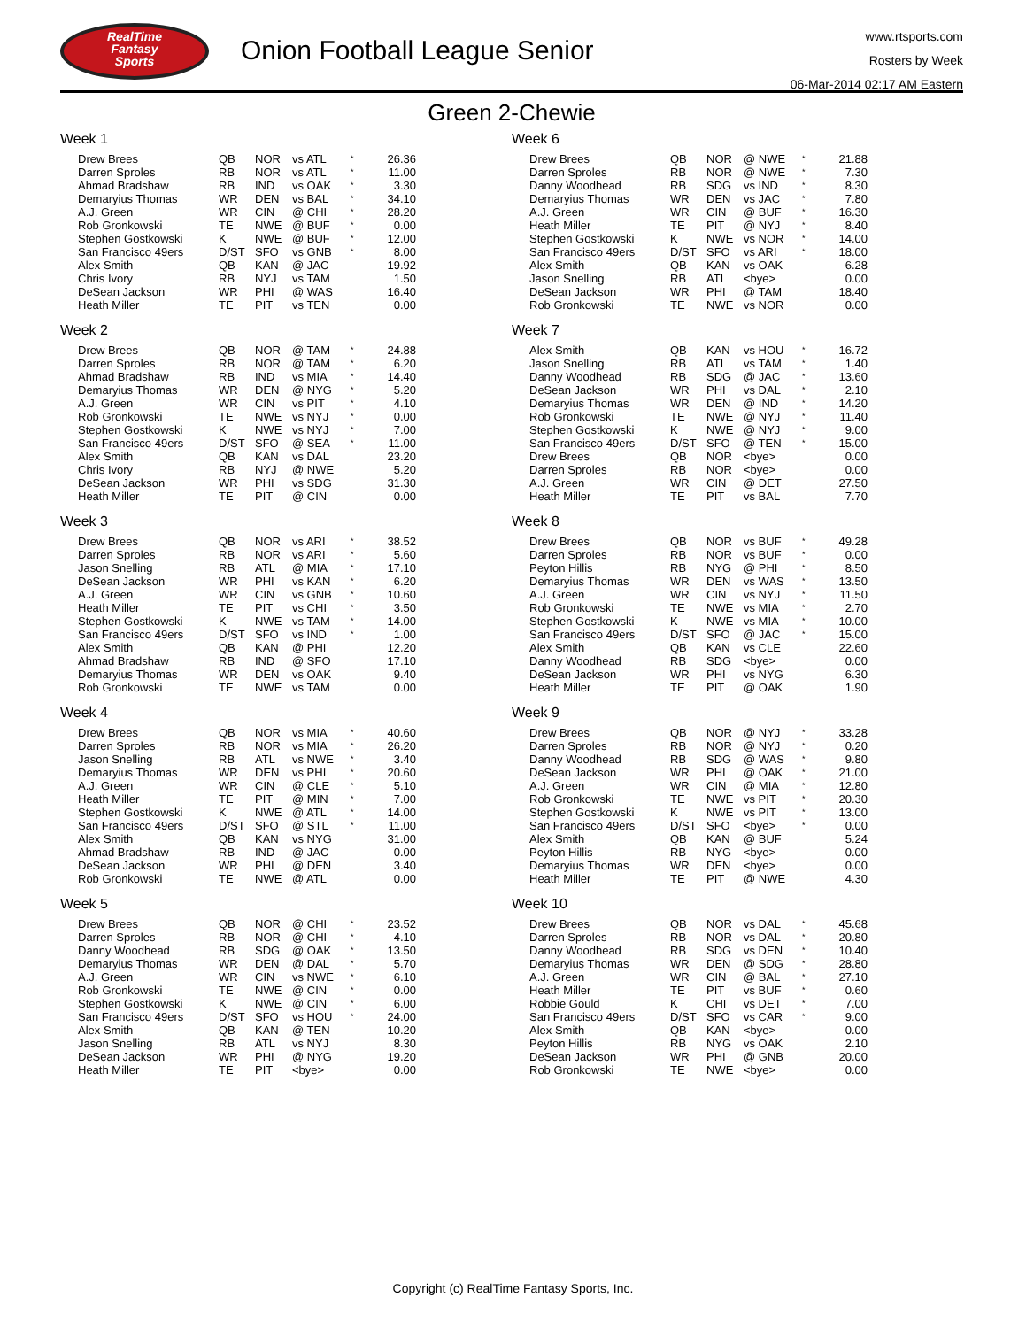RealTime
Fantasy
Sports
Onion Football League Senior
www.rtsports.com
Rosters by Week
06-Mar-2014 02:17 AM Eastern
Green 2-Chewie
Week 1
| Drew Brees | QB | NOR | vs ATL | * | 26.36 |
| Darren Sproles | RB | NOR | vs ATL | * | 11.00 |
| Ahmad Bradshaw | RB | IND | vs OAK | * | 3.30 |
| Demaryius Thomas | WR | DEN | vs BAL | * | 34.10 |
| A.J. Green | WR | CIN | @ CHI | * | 28.20 |
| Rob Gronkowski | TE | NWE | @ BUF | * | 0.00 |
| Stephen Gostkowski | K | NWE | @ BUF | * | 12.00 |
| San Francisco 49ers | D/ST | SFO | vs GNB | * | 8.00 |
| Alex Smith | QB | KAN | @ JAC | | 19.92 |
| Chris Ivory | RB | NYJ | vs TAM | | 1.50 |
| DeSean Jackson | WR | PHI | @ WAS | | 16.40 |
| Heath Miller | TE | PIT | vs TEN | | 0.00 |
Week 2
| Drew Brees | QB | NOR | @ TAM | * | 24.88 |
| Darren Sproles | RB | NOR | @ TAM | * | 6.20 |
| Ahmad Bradshaw | RB | IND | vs MIA | * | 14.40 |
| Demaryius Thomas | WR | DEN | @ NYG | * | 5.20 |
| A.J. Green | WR | CIN | vs PIT | * | 4.10 |
| Rob Gronkowski | TE | NWE | vs NYJ | * | 0.00 |
| Stephen Gostkowski | K | NWE | vs NYJ | * | 7.00 |
| San Francisco 49ers | D/ST | SFO | @ SEA | * | 11.00 |
| Alex Smith | QB | KAN | vs DAL | | 23.20 |
| Chris Ivory | RB | NYJ | @ NWE | | 5.20 |
| DeSean Jackson | WR | PHI | vs SDG | | 31.30 |
| Heath Miller | TE | PIT | @ CIN | | 0.00 |
Week 3
| Drew Brees | QB | NOR | vs ARI | * | 38.52 |
| Darren Sproles | RB | NOR | vs ARI | * | 5.60 |
| Jason Snelling | RB | ATL | @ MIA | * | 17.10 |
| DeSean Jackson | WR | PHI | vs KAN | * | 6.20 |
| A.J. Green | WR | CIN | vs GNB | * | 10.60 |
| Heath Miller | TE | PIT | vs CHI | * | 3.50 |
| Stephen Gostkowski | K | NWE | vs TAM | * | 14.00 |
| San Francisco 49ers | D/ST | SFO | vs IND | * | 1.00 |
| Alex Smith | QB | KAN | @ PHI | | 12.20 |
| Ahmad Bradshaw | RB | IND | @ SFO | | 17.10 |
| Demaryius Thomas | WR | DEN | vs OAK | | 9.40 |
| Rob Gronkowski | TE | NWE | vs TAM | | 0.00 |
Week 4
| Drew Brees | QB | NOR | vs MIA | * | 40.60 |
| Darren Sproles | RB | NOR | vs MIA | * | 26.20 |
| Jason Snelling | RB | ATL | vs NWE | * | 3.40 |
| Demaryius Thomas | WR | DEN | vs PHI | * | 20.60 |
| A.J. Green | WR | CIN | @ CLE | * | 5.10 |
| Heath Miller | TE | PIT | @ MIN | * | 7.00 |
| Stephen Gostkowski | K | NWE | @ ATL | * | 14.00 |
| San Francisco 49ers | D/ST | SFO | @ STL | * | 11.00 |
| Alex Smith | QB | KAN | vs NYG | | 31.00 |
| Ahmad Bradshaw | RB | IND | @ JAC | | 0.00 |
| DeSean Jackson | WR | PHI | @ DEN | | 3.40 |
| Rob Gronkowski | TE | NWE | @ ATL | | 0.00 |
Week 5
| Drew Brees | QB | NOR | @ CHI | * | 23.52 |
| Darren Sproles | RB | NOR | @ CHI | * | 4.10 |
| Danny Woodhead | RB | SDG | @ OAK | * | 13.50 |
| Demaryius Thomas | WR | DEN | @ DAL | * | 5.70 |
| A.J. Green | WR | CIN | vs NWE | * | 6.10 |
| Rob Gronkowski | TE | NWE | @ CIN | * | 0.00 |
| Stephen Gostkowski | K | NWE | @ CIN | * | 6.00 |
| San Francisco 49ers | D/ST | SFO | vs HOU | * | 24.00 |
| Alex Smith | QB | KAN | @ TEN | | 10.20 |
| Jason Snelling | RB | ATL | vs NYJ | | 8.30 |
| DeSean Jackson | WR | PHI | @ NYG | | 19.20 |
| Heath Miller | TE | PIT | <bye> | | 0.00 |
Week 6
| Drew Brees | QB | NOR | @ NWE | * | 21.88 |
| Darren Sproles | RB | NOR | @ NWE | * | 7.30 |
| Danny Woodhead | RB | SDG | vs IND | * | 8.30 |
| Demaryius Thomas | WR | DEN | vs JAC | * | 7.80 |
| A.J. Green | WR | CIN | @ BUF | * | 16.30 |
| Heath Miller | TE | PIT | @ NYJ | * | 8.40 |
| Stephen Gostkowski | K | NWE | vs NOR | * | 14.00 |
| San Francisco 49ers | D/ST | SFO | vs ARI | * | 18.00 |
| Alex Smith | QB | KAN | vs OAK | | 6.28 |
| Jason Snelling | RB | ATL | <bye> | | 0.00 |
| DeSean Jackson | WR | PHI | @ TAM | | 18.40 |
| Rob Gronkowski | TE | NWE | vs NOR | | 0.00 |
Week 7
| Alex Smith | QB | KAN | vs HOU | * | 16.72 |
| Jason Snelling | RB | ATL | vs TAM | * | 1.40 |
| Danny Woodhead | RB | SDG | @ JAC | * | 13.60 |
| DeSean Jackson | WR | PHI | vs DAL | * | 2.10 |
| Demaryius Thomas | WR | DEN | @ IND | * | 14.20 |
| Rob Gronkowski | TE | NWE | @ NYJ | * | 11.40 |
| Stephen Gostkowski | K | NWE | @ NYJ | * | 9.00 |
| San Francisco 49ers | D/ST | SFO | @ TEN | * | 15.00 |
| Drew Brees | QB | NOR | <bye> | | 0.00 |
| Darren Sproles | RB | NOR | <bye> | | 0.00 |
| A.J. Green | WR | CIN | @ DET | | 27.50 |
| Heath Miller | TE | PIT | vs BAL | | 7.70 |
Week 8
| Drew Brees | QB | NOR | vs BUF | * | 49.28 |
| Darren Sproles | RB | NOR | vs BUF | * | 0.00 |
| Peyton Hillis | RB | NYG | @ PHI | * | 8.50 |
| Demaryius Thomas | WR | DEN | vs WAS | * | 13.50 |
| A.J. Green | WR | CIN | vs NYJ | * | 11.50 |
| Rob Gronkowski | TE | NWE | vs MIA | * | 2.70 |
| Stephen Gostkowski | K | NWE | vs MIA | * | 10.00 |
| San Francisco 49ers | D/ST | SFO | @ JAC | * | 15.00 |
| Alex Smith | QB | KAN | vs CLE | | 22.60 |
| Danny Woodhead | RB | SDG | <bye> | | 0.00 |
| DeSean Jackson | WR | PHI | vs NYG | | 6.30 |
| Heath Miller | TE | PIT | @ OAK | | 1.90 |
Week 9
| Drew Brees | QB | NOR | @ NYJ | * | 33.28 |
| Darren Sproles | RB | NOR | @ NYJ | * | 0.20 |
| Danny Woodhead | RB | SDG | @ WAS | * | 9.80 |
| DeSean Jackson | WR | PHI | @ OAK | * | 21.00 |
| A.J. Green | WR | CIN | @ MIA | * | 12.80 |
| Rob Gronkowski | TE | NWE | vs PIT | * | 20.30 |
| Stephen Gostkowski | K | NWE | vs PIT | * | 13.00 |
| San Francisco 49ers | D/ST | SFO | <bye> | * | 0.00 |
| Alex Smith | QB | KAN | @ BUF | | 5.24 |
| Peyton Hillis | RB | NYG | <bye> | | 0.00 |
| Demaryius Thomas | WR | DEN | <bye> | | 0.00 |
| Heath Miller | TE | PIT | @ NWE | | 4.30 |
Week 10
| Drew Brees | QB | NOR | vs DAL | * | 45.68 |
| Darren Sproles | RB | NOR | vs DAL | * | 20.80 |
| Danny Woodhead | RB | SDG | vs DEN | * | 10.40 |
| Demaryius Thomas | WR | DEN | @ SDG | * | 28.80 |
| A.J. Green | WR | CIN | @ BAL | * | 27.10 |
| Heath Miller | TE | PIT | vs BUF | * | 0.60 |
| Robbie Gould | K | CHI | vs DET | * | 7.00 |
| San Francisco 49ers | D/ST | SFO | vs CAR | * | 9.00 |
| Alex Smith | QB | KAN | <bye> | | 0.00 |
| Peyton Hillis | RB | NYG | vs OAK | | 2.10 |
| DeSean Jackson | WR | PHI | @ GNB | | 20.00 |
| Rob Gronkowski | TE | NWE | <bye> | | 0.00 |
Copyright (c) RealTime Fantasy Sports, Inc.